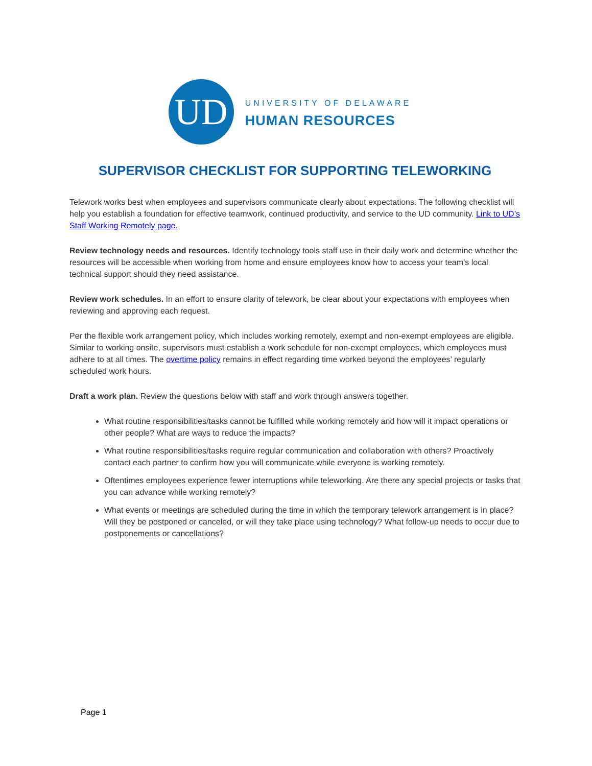UD
UNIVERSITY OF DELAWARE
HUMAN RESOURCES
SUPERVISOR CHECKLIST FOR SUPPORTING TELEWORKING
Telework works best when employees and supervisors communicate clearly about expectations. The following checklist will help you establish a foundation for effective teamwork, continued productivity, and service to the UD community. Link to UD’s Staff Working Remotely page.
Review technology needs and resources. Identify technology tools staff use in their daily work and determine whether the resources will be accessible when working from home and ensure employees know how to access your team’s local technical support should they need assistance.
Review work schedules. In an effort to ensure clarity of telework, be clear about your expectations with employees when reviewing and approving each request.
Per the flexible work arrangement policy, which includes working remotely, exempt and non-exempt employees are eligible. Similar to working onsite, supervisors must establish a work schedule for non-exempt employees, which employees must adhere to at all times. The overtime policy remains in effect regarding time worked beyond the employees’ regularly scheduled work hours.
Draft a work plan. Review the questions below with staff and work through answers together.
What routine responsibilities/tasks cannot be fulfilled while working remotely and how will it impact operations or other people? What are ways to reduce the impacts?
What routine responsibilities/tasks require regular communication and collaboration with others? Proactively contact each partner to confirm how you will communicate while everyone is working remotely.
Oftentimes employees experience fewer interruptions while teleworking. Are there any special projects or tasks that you can advance while working remotely?
What events or meetings are scheduled during the time in which the temporary telework arrangement is in place? Will they be postponed or canceled, or will they take place using technology? What follow-up needs to occur due to postponements or cancellations?
Page 1